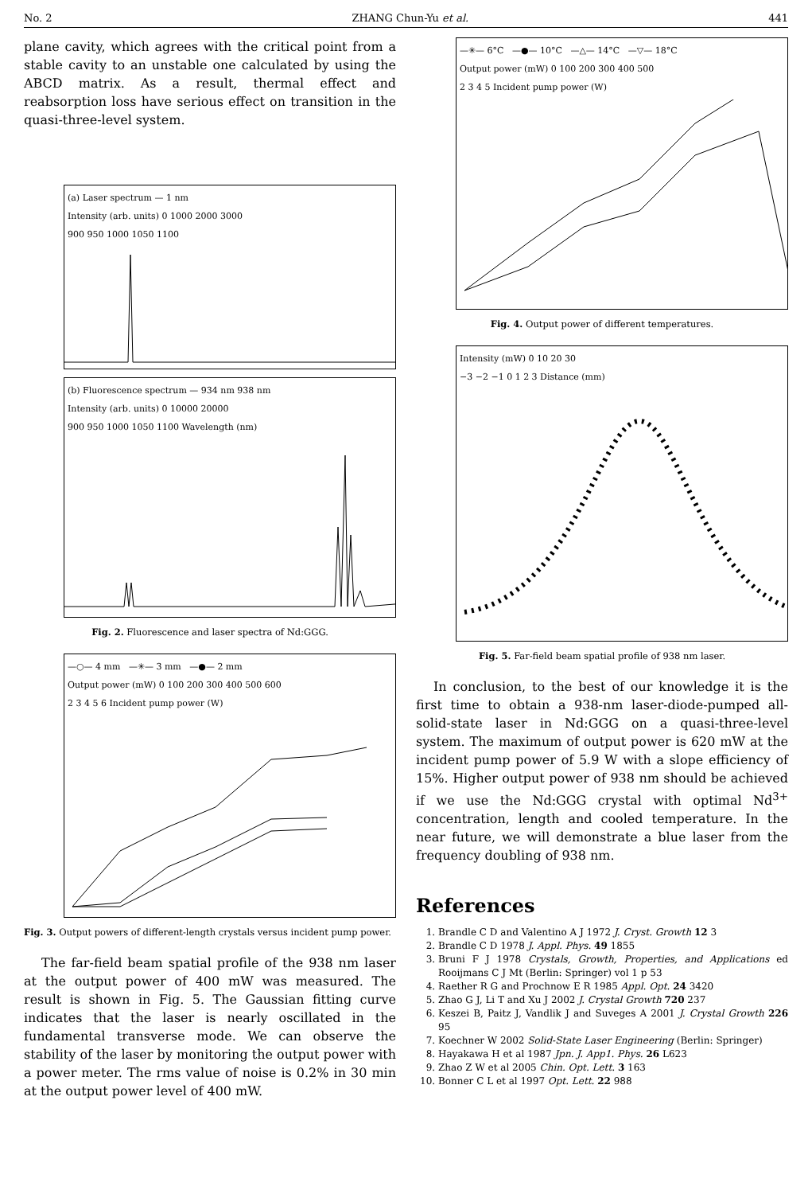No. 2 ZHANG Chun-Yu et al. 441
plane cavity, which agrees with the critical point from a stable cavity to an unstable one calculated by using the ABCD matrix. As a result, thermal effect and reabsorption loss have serious effect on transition in the quasi-three-level system.
(a) Laser spectrum — 1 nm
Intensity (arb. units) 0 1000 2000 3000
900 950 1000 1050 1100
(b) Fluorescence spectrum — 934 nm 938 nm
Intensity (arb. units) 0 10000 20000
900 950 1000 1050 1100 Wavelength (nm)
Fig. 2. Fluorescence and laser spectra of Nd:GGG.
—○— 4 mm —✳— 3 mm —●— 2 mm
Output power (mW) 0 100 200 300 400 500 600
2 3 4 5 6 Incident pump power (W)
Fig. 3. Output powers of different-length crystals versus incident pump power.
The far-field beam spatial profile of the 938 nm laser at the output power of 400 mW was measured. The result is shown in Fig. 5. The Gaussian fitting curve indicates that the laser is nearly oscillated in the fundamental transverse mode. We can observe the stability of the laser by monitoring the output power with a power meter. The rms value of noise is 0.2% in 30 min at the output power level of 400 mW.
—✳— 6°C —●— 10°C —△— 14°C —▽— 18°C
Output power (mW) 0 100 200 300 400 500
2 3 4 5 Incident pump power (W)
Fig. 4. Output power of different temperatures.
Intensity (mW) 0 10 20 30
−3 −2 −1 0 1 2 3 Distance (mm)
Fig. 5. Far-field beam spatial profile of 938 nm laser.
In conclusion, to the best of our knowledge it is the first time to obtain a 938-nm laser-diode-pumped all-solid-state laser in Nd:GGG on a quasi-three-level system. The maximum of output power is 620 mW at the incident pump power of 5.9 W with a slope efficiency of 15%. Higher output power of 938 nm should be achieved if we use the Nd:GGG crystal with optimal Nd<sup>3+</sup> concentration, length and cooled temperature. In the near future, we will demonstrate a blue laser from the frequency doubling of 938 nm.
References
1. Brandle C D and Valentino A J 1972 J. Cryst. Growth 12 3
2. Brandle C D 1978 J. Appl. Phys. 49 1855
3. Bruni F J 1978 Crystals, Growth, Properties, and Applications ed Rooijmans C J Mt (Berlin: Springer) vol 1 p 53
4. Raether R G and Prochnow E R 1985 Appl. Opt. 24 3420
5. Zhao G J, Li T and Xu J 2002 J. Crystal Growth 720 237
6. Keszei B, Paitz J, Vandlik J and Suveges A 2001 J. Crystal Growth 226 95
7. Koechner W 2002 Solid-State Laser Engineering (Berlin: Springer)
8. Hayakawa H et al 1987 Jpn. J. App1. Phys. 26 L623
9. Zhao Z W et al 2005 Chin. Opt. Lett. 3 163
10. Bonner C L et al 1997 Opt. Lett. 22 988